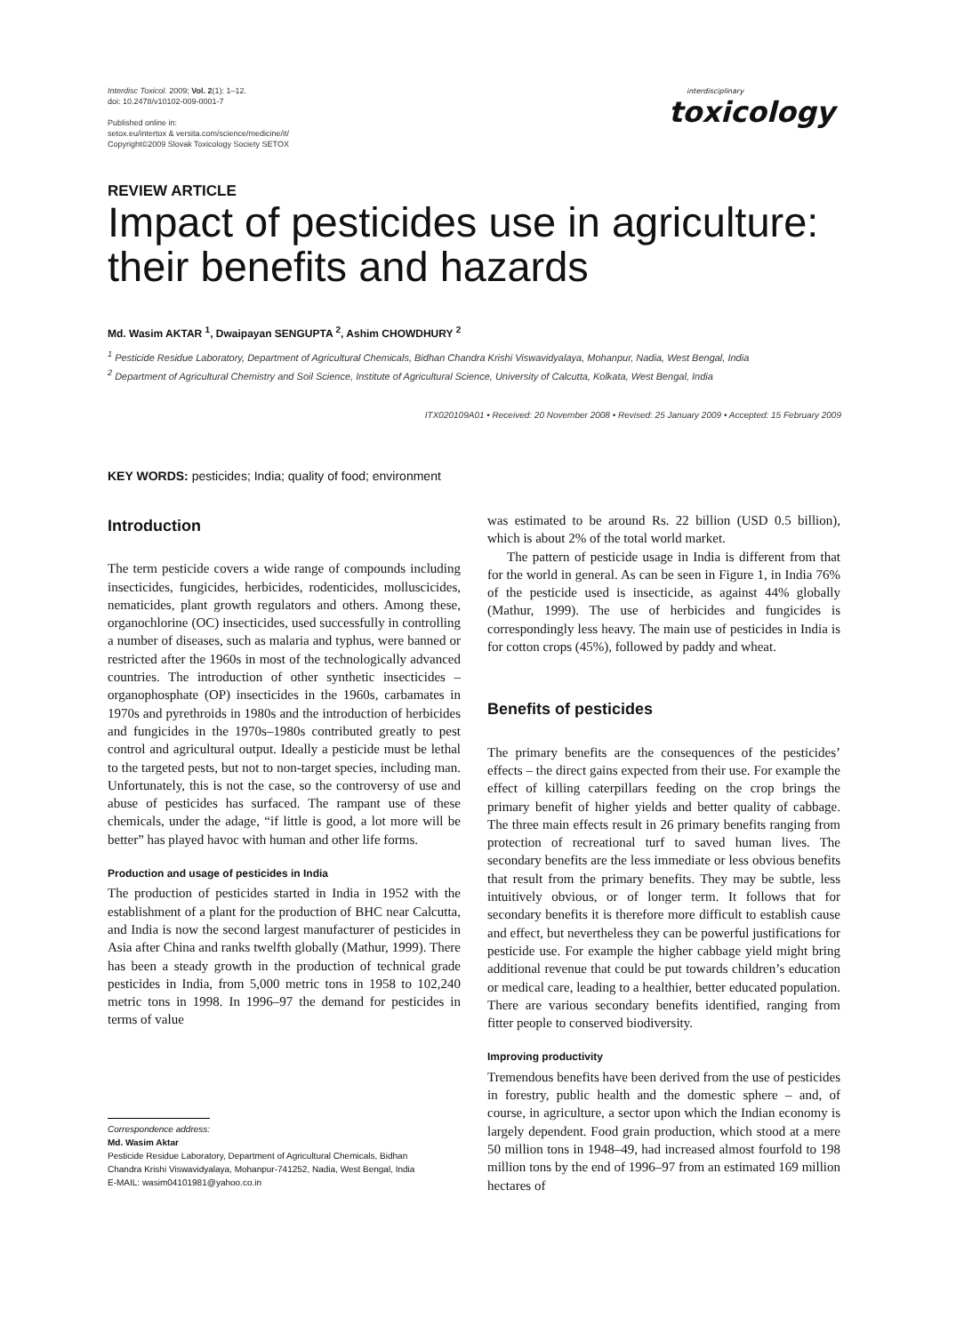Interdisc Toxicol. 2009; Vol. 2(1): 1–12.
doi: 10.2478/v10102-009-0001-7
Published online in:
setox.eu/intertox & versita.com/science/medicine/it/
Copyright©2009 Slovak Toxicology Society SETOX
interdisciplinary
toxicology
REVIEW ARTICLE
Impact of pesticides use in agriculture:
their benefits and hazards
Md. Wasim AKTAR <sup>1</sup>, Dwaipayan SENGUPTA <sup>2</sup>, Ashim CHOWDHURY <sup>2</sup>
<sup>1</sup> Pesticide Residue Laboratory, Department of Agricultural Chemicals, Bidhan Chandra Krishi Viswavidyalaya, Mohanpur, Nadia, West Bengal, India
<sup>2</sup> Department of Agricultural Chemistry and Soil Science, Institute of Agricultural Science, University of Calcutta, Kolkata, West Bengal, India
ITX020109A01 • Received: 20 November 2008 • Revised: 25 January 2009 • Accepted: 15 February 2009
KEY WORDS: pesticides; India; quality of food; environment
Introduction
The term pesticide covers a wide range of compounds including insecticides, fungicides, herbicides, rodenticides, molluscicides, nematicides, plant growth regulators and others. Among these, organochlorine (OC) insecticides, used successfully in controlling a number of diseases, such as malaria and typhus, were banned or restricted after the 1960s in most of the technologically advanced countries. The introduction of other synthetic insecticides – organophosphate (OP) insecticides in the 1960s, carbamates in 1970s and pyrethroids in 1980s and the introduction of herbicides and fungicides in the 1970s–1980s contributed greatly to pest control and agricultural output. Ideally a pesticide must be lethal to the targeted pests, but not to non-target species, including man. Unfortunately, this is not the case, so the controversy of use and abuse of pesticides has surfaced. The rampant use of these chemicals, under the adage, “if little is good, a lot more will be better” has played havoc with human and other life forms.
Production and usage of pesticides in India
The production of pesticides started in India in 1952 with the establishment of a plant for the production of BHC near Calcutta, and India is now the second largest manufacturer of pesticides in Asia after China and ranks twelfth globally (Mathur, 1999). There has been a steady growth in the production of technical grade pesticides in India, from 5,000 metric tons in 1958 to 102,240 metric tons in 1998. In 1996–97 the demand for pesticides in terms of value
Correspondence address:
Md. Wasim Aktar
Pesticide Residue Laboratory, Department of Agricultural Chemicals, Bidhan
Chandra Krishi Viswavidyalaya, Mohanpur-741252, Nadia, West Bengal, India
E-MAIL: wasim04101981@yahoo.co.in
was estimated to be around Rs. 22 billion (USD 0.5 billion), which is about 2% of the total world market.
The pattern of pesticide usage in India is different from that for the world in general. As can be seen in Figure 1, in India 76% of the pesticide used is insecticide, as against 44% globally (Mathur, 1999). The use of herbicides and fungicides is correspondingly less heavy. The main use of pesticides in India is for cotton crops (45%), followed by paddy and wheat.
Benefits of pesticides
The primary benefits are the consequences of the pesticides’ effects – the direct gains expected from their use. For example the effect of killing caterpillars feeding on the crop brings the primary benefit of higher yields and better quality of cabbage. The three main effects result in 26 primary benefits ranging from protection of recreational turf to saved human lives. The secondary benefits are the less immediate or less obvious benefits that result from the primary benefits. They may be subtle, less intuitively obvious, or of longer term. It follows that for secondary benefits it is therefore more difficult to establish cause and effect, but nevertheless they can be powerful justifications for pesticide use. For example the higher cabbage yield might bring additional revenue that could be put towards children’s education or medical care, leading to a healthier, better educated population. There are various secondary benefits identified, ranging from fitter people to conserved biodiversity.
Improving productivity
Tremendous benefits have been derived from the use of pesticides in forestry, public health and the domestic sphere – and, of course, in agriculture, a sector upon which the Indian economy is largely dependent. Food grain production, which stood at a mere 50 million tons in 1948–49, had increased almost fourfold to 198 million tons by the end of 1996–97 from an estimated 169 million hectares of